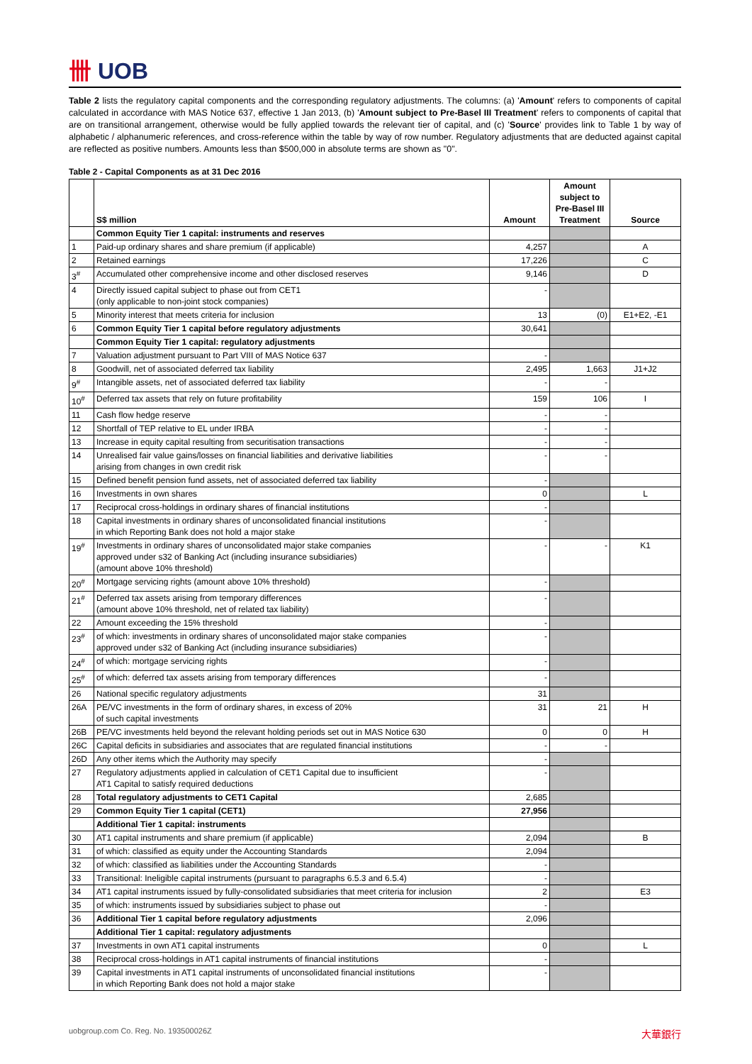卌 UOB
Table 2 lists the regulatory capital components and the corresponding regulatory adjustments. The columns: (a) 'Amount' refers to components of capital calculated in accordance with MAS Notice 637, effective 1 Jan 2013, (b) 'Amount subject to Pre-Basel III Treatment' refers to components of capital that are on transitional arrangement, otherwise would be fully applied towards the relevant tier of capital, and (c) 'Source' provides link to Table 1 by way of alphabetic / alphanumeric references, and cross-reference within the table by way of row number. Regulatory adjustments that are deducted against capital are reflected as positive numbers. Amounts less than $500,000 in absolute terms are shown as "0".
Table 2 - Capital Components as at 31 Dec 2016
| | S$ million | Amount | Amount subject to Pre-Basel III Treatment | Source |
| --- | --- | --- | --- | --- |
| | Common Equity Tier 1 capital: instruments and reserves | | | |
| 1 | Paid-up ordinary shares and share premium (if applicable) | 4,257 | | A |
| 2 | Retained earnings | 17,226 | | C |
| 3<sup>#</sup> | Accumulated other comprehensive income and other disclosed reserves | 9,146 | | D |
| 4 | Directly issued capital subject to phase out from CET1 (only applicable to non-joint stock companies) | - | | |
| 5 | Minority interest that meets criteria for inclusion | 13 | (0) | E1+E2, -E1 |
| 6 | Common Equity Tier 1 capital before regulatory adjustments | 30,641 | | |
| | Common Equity Tier 1 capital: regulatory adjustments | | | |
| 7 | Valuation adjustment pursuant to Part VIII of MAS Notice 637 | - | | |
| 8 | Goodwill, net of associated deferred tax liability | 2,495 | 1,663 | J1+J2 |
| 9<sup>#</sup> | Intangible assets, net of associated deferred tax liability | - | - | |
| 10<sup>#</sup> | Deferred tax assets that rely on future profitability | 159 | 106 | I |
| 11 | Cash flow hedge reserve | - | - | |
| 12 | Shortfall of TEP relative to EL under IRBA | - | - | |
| 13 | Increase in equity capital resulting from securitisation transactions | - | - | |
| 14 | Unrealised fair value gains/losses on financial liabilities and derivative liabilities arising from changes in own credit risk | - | - | |
| 15 | Defined benefit pension fund assets, net of associated deferred tax liability | - | | |
| 16 | Investments in own shares | 0 | | L |
| 17 | Reciprocal cross-holdings in ordinary shares of financial institutions | - | | |
| 18 | Capital investments in ordinary shares of unconsolidated financial institutions in which Reporting Bank does not hold a major stake | - | | |
| 19<sup>#</sup> | Investments in ordinary shares of unconsolidated major stake companies approved under s32 of Banking Act (including insurance subsidiaries) (amount above 10% threshold) | - | - | K1 |
| 20<sup>#</sup> | Mortgage servicing rights (amount above 10% threshold) | - | | |
| 21<sup>#</sup> | Deferred tax assets arising from temporary differences (amount above 10% threshold, net of related tax liability) | - | | |
| 22 | Amount exceeding the 15% threshold | - | | |
| 23<sup>#</sup> | of which: investments in ordinary shares of unconsolidated major stake companies approved under s32 of Banking Act (including insurance subsidiaries) | - | | |
| 24<sup>#</sup> | of which: mortgage servicing rights | - | | |
| 25<sup>#</sup> | of which: deferred tax assets arising from temporary differences | - | | |
| 26 | National specific regulatory adjustments | 31 | | |
| 26A | PE/VC investments in the form of ordinary shares, in excess of 20% of such capital investments | 31 | 21 | H |
| 26B | PE/VC investments held beyond the relevant holding periods set out in MAS Notice 630 | 0 | 0 | H |
| 26C | Capital deficits in subsidiaries and associates that are regulated financial institutions | - | - | |
| 26D | Any other items which the Authority may specify | - | | |
| 27 | Regulatory adjustments applied in calculation of CET1 Capital due to insufficient AT1 Capital to satisfy required deductions | - | | |
| 28 | Total regulatory adjustments to CET1 Capital | 2,685 | | |
| 29 | Common Equity Tier 1 capital (CET1) | 27,956 | | |
| | Additional Tier 1 capital: instruments | | | |
| 30 | AT1 capital instruments and share premium (if applicable) | 2,094 | | B |
| 31 | of which: classified as equity under the Accounting Standards | 2,094 | | |
| 32 | of which: classified as liabilities under the Accounting Standards | - | | |
| 33 | Transitional: Ineligible capital instruments (pursuant to paragraphs 6.5.3 and 6.5.4) | - | | |
| 34 | AT1 capital instruments issued by fully-consolidated subsidiaries that meet criteria for inclusion | 2 | | E3 |
| 35 | of which: instruments issued by subsidiaries subject to phase out | - | | |
| 36 | Additional Tier 1 capital before regulatory adjustments | 2,096 | | |
| | Additional Tier 1 capital: regulatory adjustments | | | |
| 37 | Investments in own AT1 capital instruments | 0 | | L |
| 38 | Reciprocal cross-holdings in AT1 capital instruments of financial institutions | - | | |
| 39 | Capital investments in AT1 capital instruments of unconsolidated financial institutions in which Reporting Bank does not hold a major stake | - | | |
uobgroup.com Co. Reg. No. 193500026Z 大華銀行